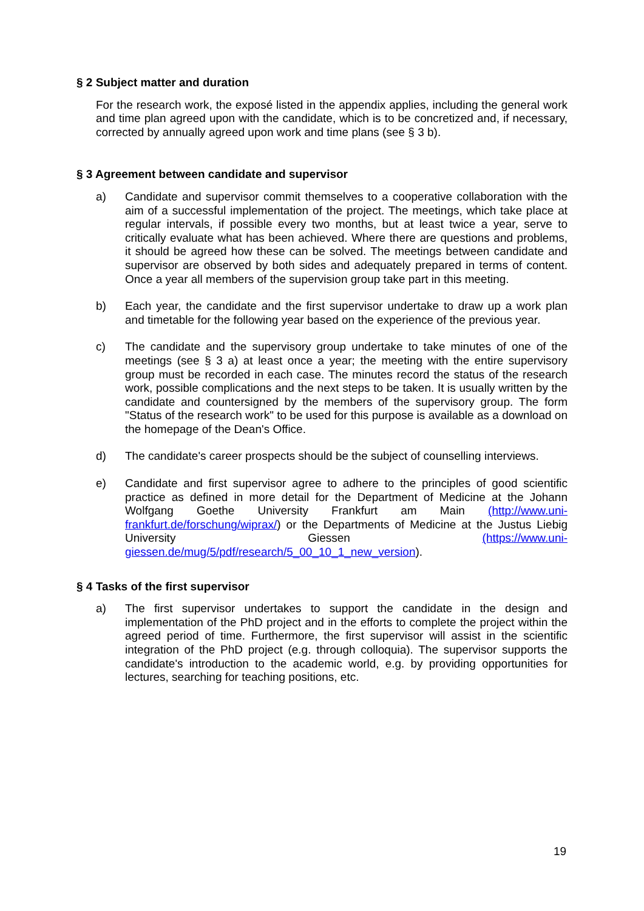§ 2 Subject matter and duration
For the research work, the exposé listed in the appendix applies, including the general work and time plan agreed upon with the candidate, which is to be concretized and, if necessary, corrected by annually agreed upon work and time plans (see § 3 b).
§ 3 Agreement between candidate and supervisor
a) Candidate and supervisor commit themselves to a cooperative collaboration with the aim of a successful implementation of the project. The meetings, which take place at regular intervals, if possible every two months, but at least twice a year, serve to critically evaluate what has been achieved. Where there are questions and problems, it should be agreed how these can be solved. The meetings between candidate and supervisor are observed by both sides and adequately prepared in terms of content. Once a year all members of the supervision group take part in this meeting.
b) Each year, the candidate and the first supervisor undertake to draw up a work plan and timetable for the following year based on the experience of the previous year.
c) The candidate and the supervisory group undertake to take minutes of one of the meetings (see § 3 a) at least once a year; the meeting with the entire supervisory group must be recorded in each case. The minutes record the status of the research work, possible complications and the next steps to be taken. It is usually written by the candidate and countersigned by the members of the supervisory group. The form "Status of the research work" to be used for this purpose is available as a download on the homepage of the Dean's Office.
d) The candidate's career prospects should be the subject of counselling interviews.
e) Candidate and first supervisor agree to adhere to the principles of good scientific practice as defined in more detail for the Department of Medicine at the Johann Wolfgang Goethe University Frankfurt am Main (http://www.uni-frankfurt.de/forschung/wiprax/) or the Departments of Medicine at the Justus Liebig University Giessen (https://www.uni-giessen.de/mug/5/pdf/research/5_00_10_1_new_version).
§ 4 Tasks of the first supervisor
a) The first supervisor undertakes to support the candidate in the design and implementation of the PhD project and in the efforts to complete the project within the agreed period of time. Furthermore, the first supervisor will assist in the scientific integration of the PhD project (e.g. through colloquia). The supervisor supports the candidate's introduction to the academic world, e.g. by providing opportunities for lectures, searching for teaching positions, etc.
19